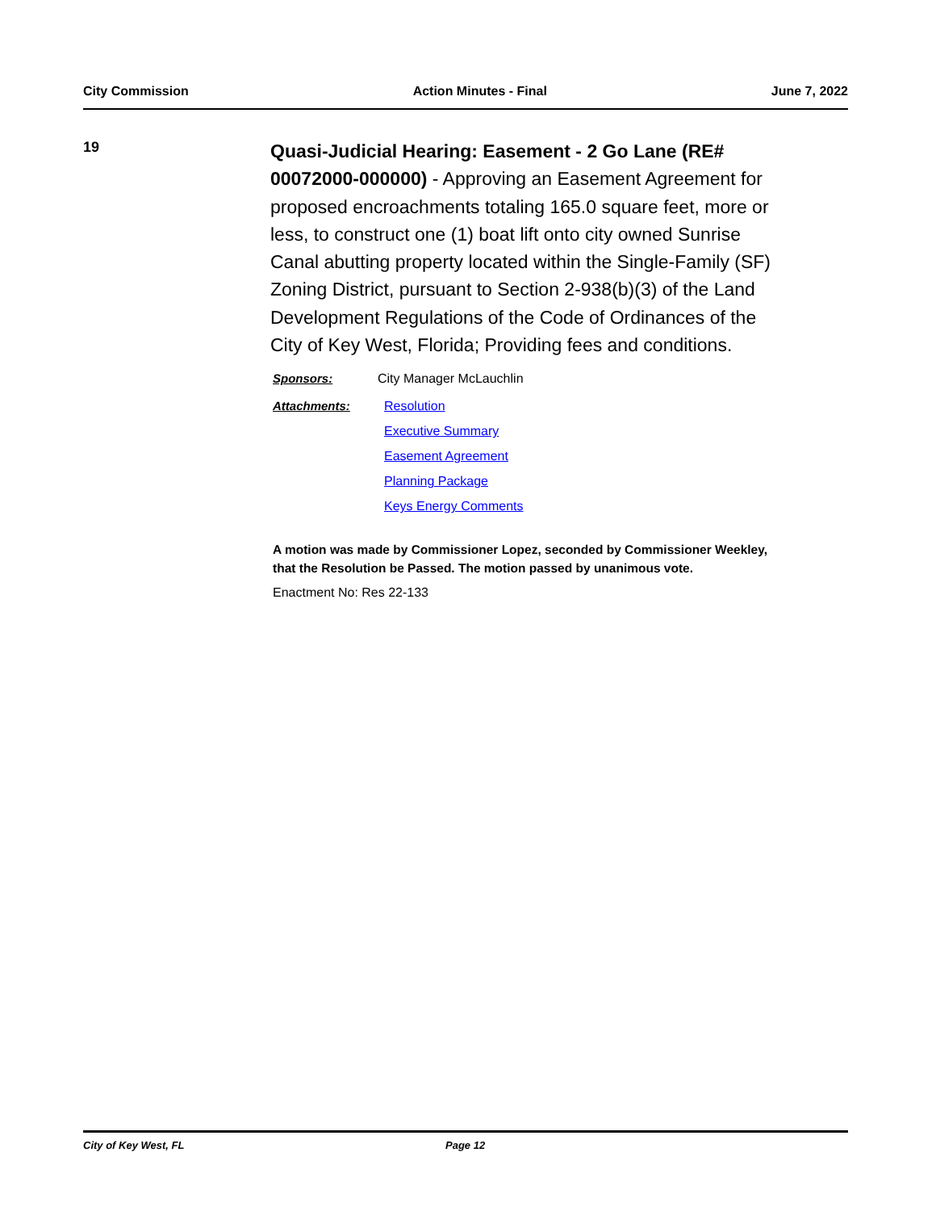City Commission Action Minutes - Final June 7, 2022
19
Quasi-Judicial Hearing: Easement - 2 Go Lane (RE# 00072000-000000) - Approving an Easement Agreement for proposed encroachments totaling 165.0 square feet, more or less, to construct one (1) boat lift onto city owned Sunrise Canal abutting property located within the Single-Family (SF) Zoning District, pursuant to Section 2-938(b)(3) of the Land Development Regulations of the Code of Ordinances of the City of Key West, Florida; Providing fees and conditions.
Sponsors: City Manager McLauchlin
Attachments: Resolution
Executive Summary
Easement Agreement
Planning Package
Keys Energy Comments
A motion was made by Commissioner Lopez, seconded by Commissioner Weekley, that the Resolution be Passed. The motion passed by unanimous vote.
Enactment No: Res 22-133
City of Key West, FL Page 12